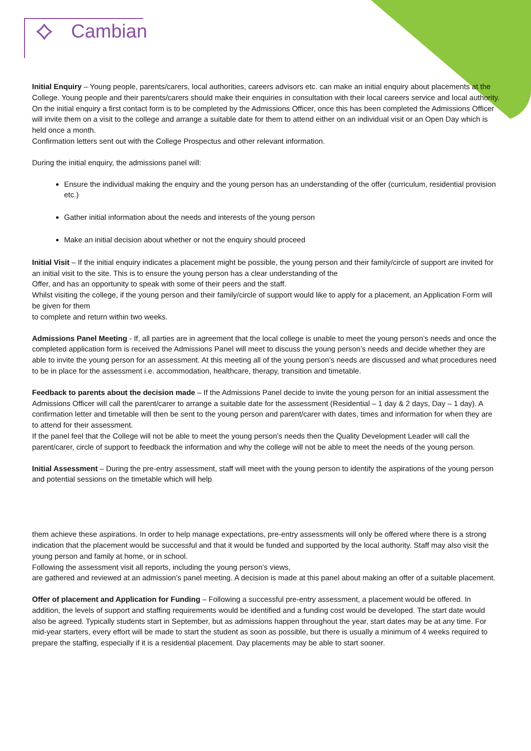⟡ Cambian
Initial Enquiry – Young people, parents/carers, local authorities, careers advisors etc. can make an initial enquiry about placements at the College. Young people and their parents/carers should make their enquiries in consultation with their local careers service and local authority.
On the initial enquiry a first contact form is to be completed by the Admissions Officer, once this has been completed the Admissions Officer will invite them on a visit to the college and arrange a suitable date for them to attend either on an individual visit or an Open Day which is held once a month.
Confirmation letters sent out with the College Prospectus and other relevant information.
During the initial enquiry, the admissions panel will:
Ensure the individual making the enquiry and the young person has an understanding of the offer (curriculum, residential provision etc.)
Gather initial information about the needs and interests of the young person
Make an initial decision about whether or not the enquiry should proceed
Initial Visit – If the initial enquiry indicates a placement might be possible, the young person and their family/circle of support are invited for an initial visit to the site. This is to ensure the young person has a clear understanding of the
Offer, and has an opportunity to speak with some of their peers and the staff.
Whilst visiting the college, if the young person and their family/circle of support would like to apply for a placement, an Application Form will be given for them
to complete and return within two weeks.
Admissions Panel Meeting - If, all parties are in agreement that the local college is unable to meet the young person’s needs and once the completed application form is received the Admissions Panel will meet to discuss the young person’s needs and decide whether they are able to invite the young person for an assessment. At this meeting all of the young person’s needs are discussed and what procedures need to be in place for the assessment i.e. accommodation, healthcare, therapy, transition and timetable.
Feedback to parents about the decision made – If the Admissions Panel decide to invite the young person for an initial assessment the Admissions Officer will call the parent/carer to arrange a suitable date for the assessment (Residential – 1 day & 2 days, Day – 1 day). A confirmation letter and timetable will then be sent to the young person and parent/carer with dates, times and information for when they are to attend for their assessment.
If the panel feel that the College will not be able to meet the young person’s needs then the Quality Development Leader will call the parent/carer, circle of support to feedback the information and why the college will not be able to meet the needs of the young person.
Initial Assessment – During the pre-entry assessment, staff will meet with the young person to identify the aspirations of the young person and potential sessions on the timetable which will help
them achieve these aspirations. In order to help manage expectations, pre-entry assessments will only be offered where there is a strong indication that the placement would be successful and that it would be funded and supported by the local authority. Staff may also visit the young person and family at home, or in school.
Following the assessment visit all reports, including the young person’s views,
are gathered and reviewed at an admission’s panel meeting. A decision is made at this panel about making an offer of a suitable placement.
Offer of placement and Application for Funding – Following a successful pre-entry assessment, a placement would be offered. In addition, the levels of support and staffing requirements would be identified and a funding cost would be developed. The start date would also be agreed. Typically students start in September, but as admissions happen throughout the year, start dates may be at any time. For mid-year starters, every effort will be made to start the student as soon as possible, but there is usually a minimum of 4 weeks required to prepare the staffing, especially if it is a residential placement. Day placements may be able to start sooner.